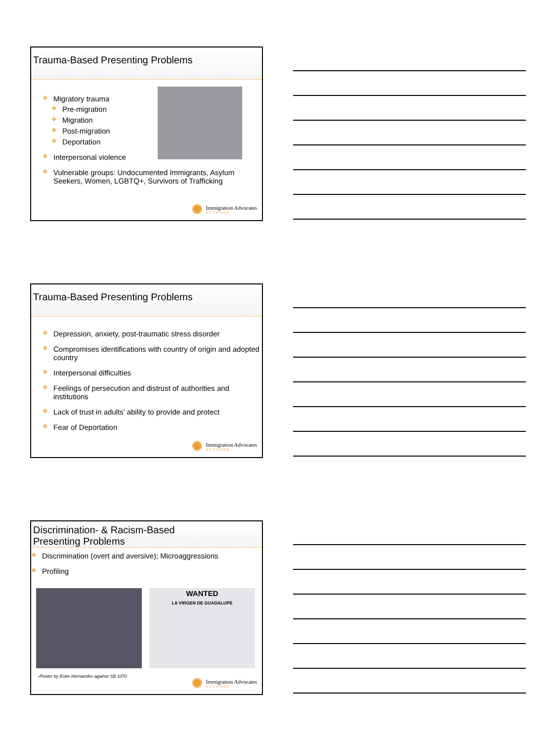Trauma-Based Presenting Problems
❖ Migratory trauma
❖ Pre-migration
❖ Migration
❖ Post-migration
❖ Deportation
❖ Interpersonal violence
❖ Vulnerable groups: Undocumented Immigrants, Asylum Seekers, Women, LGBTQ+, Survivors of Trafficking
✺
Immigration Advocates
NETWORK
Trauma-Based Presenting Problems
❖ Depression, anxiety, post-traumatic stress disorder
❖ Compromises identifications with country of origin and adopted country
❖ Interpersonal difficulties
❖ Feelings of persecution and distrust of authorities and institutions
❖ Lack of trust in adults’ ability to provide and protect
❖ Fear of Deportation
✺
Immigration Advocates
NETWORK
Discrimination- & Racism-Based
Presenting Problems
❖ Discrimination (overt and aversive); Microaggressions
❖ Profiling
WANTED
LA VIRGEN DE GUADALUPE
•Poster by Ester Hernandez against SB 1070
✺
Immigration Advocates
NETWORK